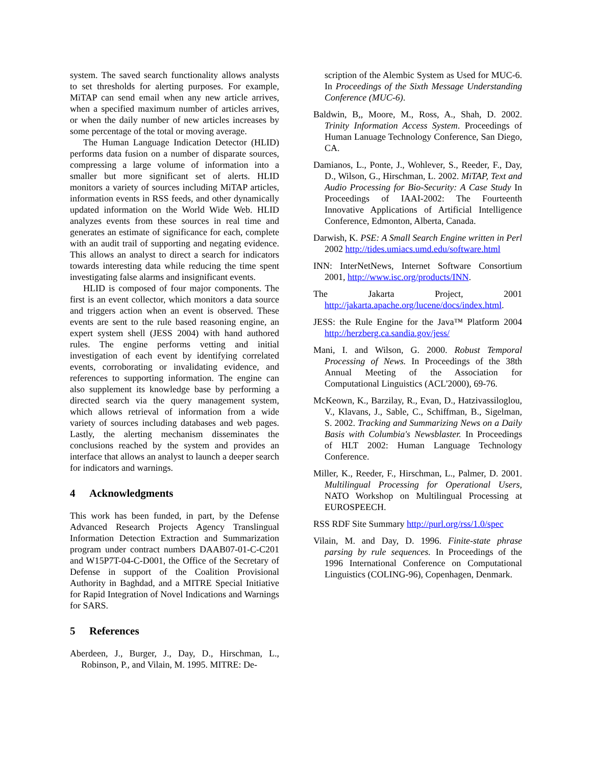system. The saved search functionality allows analysts to set thresholds for alerting purposes. For example, MiTAP can send email when any new article arrives, when a specified maximum number of articles arrives, or when the daily number of new articles increases by some percentage of the total or moving average.
The Human Language Indication Detector (HLID) performs data fusion on a number of disparate sources, compressing a large volume of information into a smaller but more significant set of alerts. HLID monitors a variety of sources including MiTAP articles, information events in RSS feeds, and other dynamically updated information on the World Wide Web. HLID analyzes events from these sources in real time and generates an estimate of significance for each, complete with an audit trail of supporting and negating evidence. This allows an analyst to direct a search for indicators towards interesting data while reducing the time spent investigating false alarms and insignificant events.
HLID is composed of four major components. The first is an event collector, which monitors a data source and triggers action when an event is observed. These events are sent to the rule based reasoning engine, an expert system shell (JESS 2004) with hand authored rules. The engine performs vetting and initial investigation of each event by identifying correlated events, corroborating or invalidating evidence, and references to supporting information. The engine can also supplement its knowledge base by performing a directed search via the query management system, which allows retrieval of information from a wide variety of sources including databases and web pages. Lastly, the alerting mechanism disseminates the conclusions reached by the system and provides an interface that allows an analyst to launch a deeper search for indicators and warnings.
4 Acknowledgments
This work has been funded, in part, by the Defense Advanced Research Projects Agency Translingual Information Detection Extraction and Summarization program under contract numbers DAAB07-01-C-C201 and W15P7T-04-C-D001, the Office of the Secretary of Defense in support of the Coalition Provisional Authority in Baghdad, and a MITRE Special Initiative for Rapid Integration of Novel Indications and Warnings for SARS.
5 References
Aberdeen, J., Burger, J., Day, D., Hirschman, L., Robinson, P., and Vilain, M. 1995. MITRE: De-
scription of the Alembic System as Used for MUC-6. In Proceedings of the Sixth Message Understanding Conference (MUC-6).
Baldwin, B,, Moore, M., Ross, A., Shah, D. 2002. Trinity Information Access System. Proceedings of Human Lanuage Technology Conference, San Diego, CA.
Damianos, L., Ponte, J., Wohlever, S., Reeder, F., Day, D., Wilson, G., Hirschman, L. 2002. MiTAP, Text and Audio Processing for Bio-Security: A Case Study In Proceedings of IAAI-2002: The Fourteenth Innovative Applications of Artificial Intelligence Conference, Edmonton, Alberta, Canada.
Darwish, K. PSE: A Small Search Engine written in Perl 2002 http://tides.umiacs.umd.edu/software.html
INN: InterNetNews, Internet Software Consortium 2001, http://www.isc.org/products/INN.
The Jakarta Project, 2001 http://jakarta.apache.org/lucene/docs/index.html.
JESS: the Rule Engine for the Java™ Platform 2004 http://herzberg.ca.sandia.gov/jess/
Mani, I. and Wilson, G. 2000. Robust Temporal Processing of News. In Proceedings of the 38th Annual Meeting of the Association for Computational Linguistics (ACL'2000), 69-76.
McKeown, K., Barzilay, R., Evan, D., Hatzivassiloglou, V., Klavans, J., Sable, C., Schiffman, B., Sigelman, S. 2002. Tracking and Summarizing News on a Daily Basis with Columbia's Newsblaster. In Proceedings of HLT 2002: Human Language Technology Conference.
Miller, K., Reeder, F., Hirschman, L., Palmer, D. 2001. Multilingual Processing for Operational Users, NATO Workshop on Multilingual Processing at EUROSPEECH.
RSS RDF Site Summary http://purl.org/rss/1.0/spec
Vilain, M. and Day, D. 1996. Finite-state phrase parsing by rule sequences. In Proceedings of the 1996 International Conference on Computational Linguistics (COLING-96), Copenhagen, Denmark.